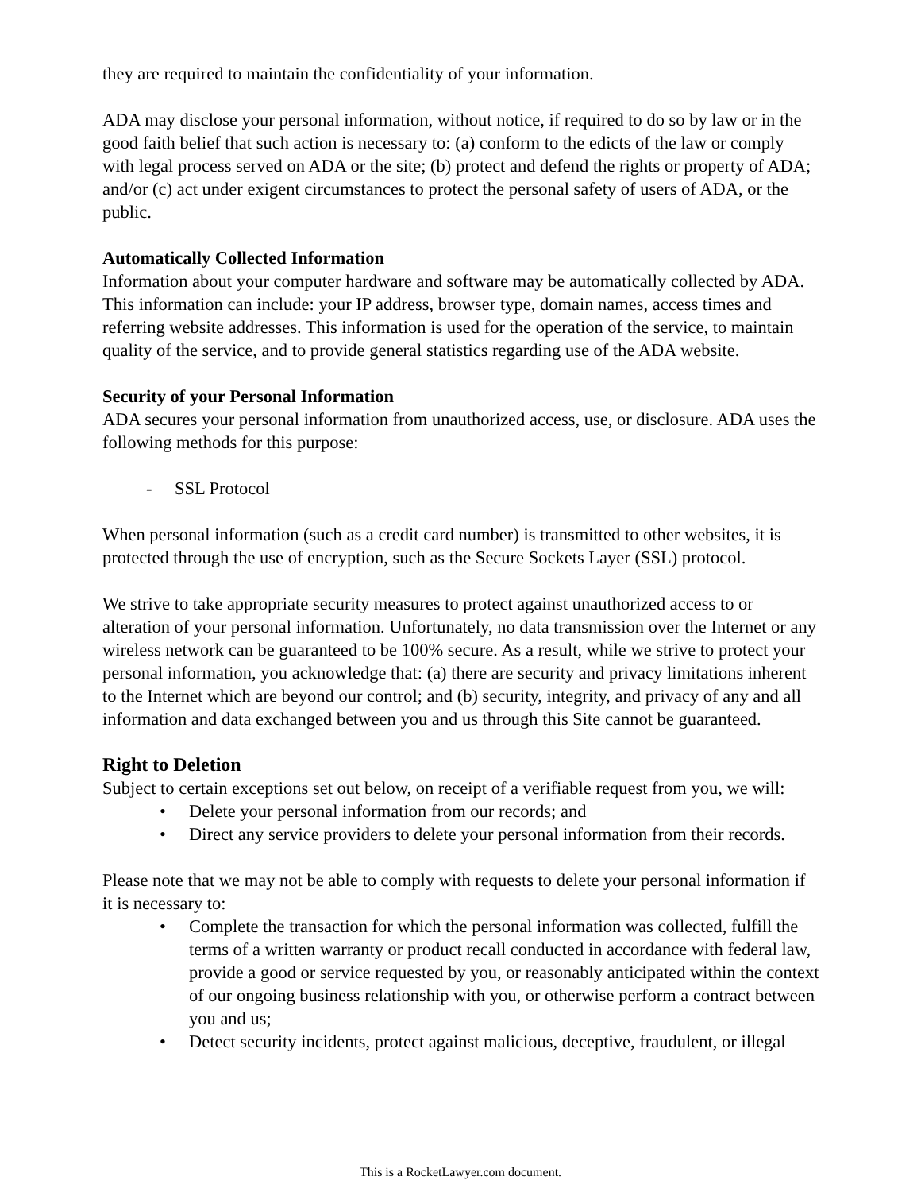they are required to maintain the confidentiality of your information.
ADA may disclose your personal information, without notice, if required to do so by law or in the good faith belief that such action is necessary to: (a) conform to the edicts of the law or comply with legal process served on ADA or the site; (b) protect and defend the rights or property of ADA; and/or (c) act under exigent circumstances to protect the personal safety of users of ADA, or the public.
Automatically Collected Information
Information about your computer hardware and software may be automatically collected by ADA. This information can include: your IP address, browser type, domain names, access times and referring website addresses. This information is used for the operation of the service, to maintain quality of the service, and to provide general statistics regarding use of the ADA website.
Security of your Personal Information
ADA secures your personal information from unauthorized access, use, or disclosure. ADA uses the following methods for this purpose:
- SSL Protocol
When personal information (such as a credit card number) is transmitted to other websites, it is protected through the use of encryption, such as the Secure Sockets Layer (SSL) protocol.
We strive to take appropriate security measures to protect against unauthorized access to or alteration of your personal information. Unfortunately, no data transmission over the Internet or any wireless network can be guaranteed to be 100% secure. As a result, while we strive to protect your personal information, you acknowledge that: (a) there are security and privacy limitations inherent to the Internet which are beyond our control; and (b) security, integrity, and privacy of any and all information and data exchanged between you and us through this Site cannot be guaranteed.
Right to Deletion
Subject to certain exceptions set out below, on receipt of a verifiable request from you, we will:
• Delete your personal information from our records; and
• Direct any service providers to delete your personal information from their records.
Please note that we may not be able to comply with requests to delete your personal information if it is necessary to:
• Complete the transaction for which the personal information was collected, fulfill the terms of a written warranty or product recall conducted in accordance with federal law, provide a good or service requested by you, or reasonably anticipated within the context of our ongoing business relationship with you, or otherwise perform a contract between you and us;
• Detect security incidents, protect against malicious, deceptive, fraudulent, or illegal
This is a RocketLawyer.com document.